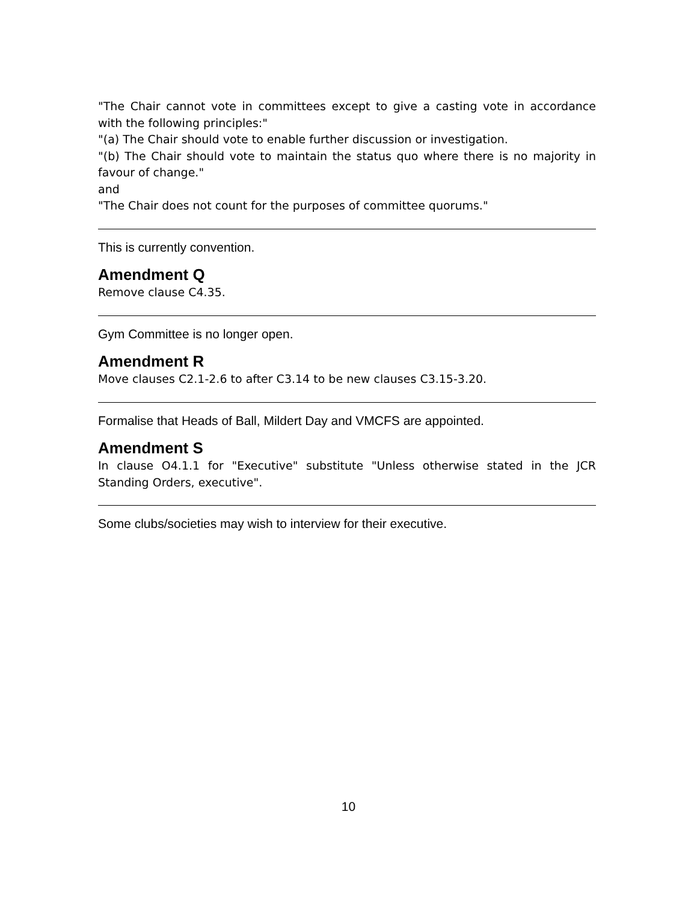"The Chair cannot vote in committees except to give a casting vote in accordance with the following principles:"
"(a) The Chair should vote to enable further discussion or investigation.
"(b) The Chair should vote to maintain the status quo where there is no majority in favour of change."
and
"The Chair does not count for the purposes of committee quorums."
This is currently convention.
Amendment Q
Remove clause C4.35.
Gym Committee is no longer open.
Amendment R
Move clauses C2.1-2.6 to after C3.14 to be new clauses C3.15-3.20.
Formalise that Heads of Ball, Mildert Day and VMCFS are appointed.
Amendment S
In clause O4.1.1 for "Executive" substitute "Unless otherwise stated in the JCR Standing Orders, executive".
Some clubs/societies may wish to interview for their executive.
10